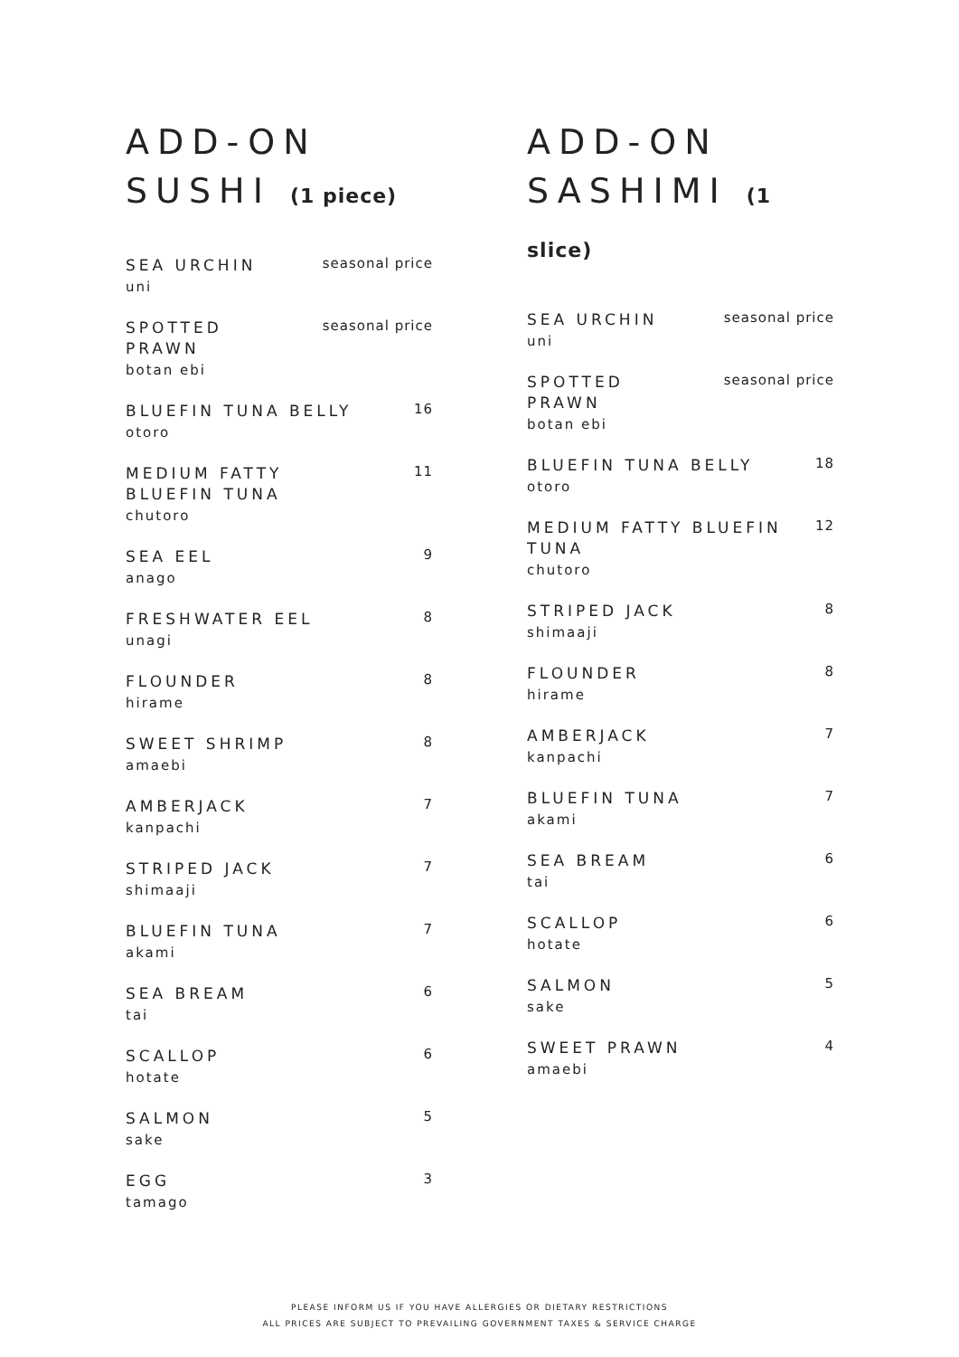ADD-ON
SUSHI (1 piece)
SEA URCHIN
uni
seasonal price
SPOTTED
PRAWN
botan ebi
seasonal price
BLUEFIN TUNA BELLY
otoro
16
MEDIUM FATTY
BLUEFIN TUNA
chutoro
11
SEA EEL
anago
9
FRESHWATER EEL
unagi
8
FLOUNDER
hirame
8
SWEET SHRIMP
amaebi
8
AMBERJACK
kanpachi
7
STRIPED JACK
shimaaji
7
BLUEFIN TUNA
akami
7
SEA BREAM
tai
6
SCALLOP
hotate
6
SALMON
sake
5
EGG
tamago
3
ADD-ON
SASHIMI (1 slice)
SEA URCHIN
uni
seasonal price
SPOTTED
PRAWN
botan ebi
seasonal price
BLUEFIN TUNA BELLY
otoro
18
MEDIUM FATTY BLUEFIN
TUNA
chutoro
12
STRIPED JACK
shimaaji
8
FLOUNDER
hirame
8
AMBERJACK
kanpachi
7
BLUEFIN TUNA
akami
7
SEA BREAM
tai
6
SCALLOP
hotate
6
SALMON
sake
5
SWEET PRAWN
amaebi
4
PLEASE INFORM US IF YOU HAVE ALLERGIES OR DIETARY RESTRICTIONS
ALL PRICES ARE SUBJECT TO PREVAILING GOVERNMENT TAXES & SERVICE CHARGE